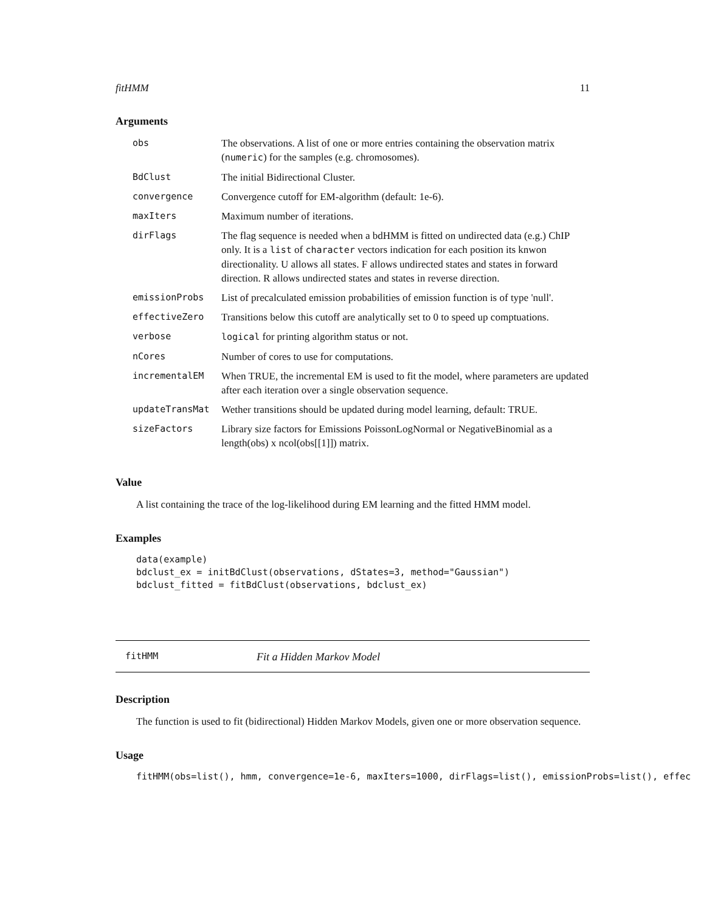fitHMM 11
Arguments
| obs | The observations. A list of one or more entries containing the observation matrix ( numeric ) for the samples (e.g. chromosomes). |
| BdClust | The initial Bidirectional Cluster. |
| convergence | Convergence cutoff for EM-algorithm (default: 1e-6). |
| maxIters | Maximum number of iterations. |
| dirFlags | The flag sequence is needed when a bdHMM is fitted on undirected data (e.g.) ChIP only. It is a list of character vectors indication for each position its knwon directionality. U allows all states. F allows undirected states and states in forward direction. R allows undirected states and states in reverse direction. |
| emissionProbs | List of precalculated emission probabilities of emission function is of type 'null'. |
| effectiveZero | Transitions below this cutoff are analytically set to 0 to speed up comptuations. |
| verbose | logical for printing algorithm status or not. |
| nCores | Number of cores to use for computations. |
| incrementalEM | When TRUE, the incremental EM is used to fit the model, where parameters are updated after each iteration over a single observation sequence. |
| updateTransMat | Wether transitions should be updated during model learning, default: TRUE. |
| sizeFactors | Library size factors for Emissions PoissonLogNormal or NegativeBinomial as a length(obs) x ncol(obs[[1]]) matrix. |
Value
A list containing the trace of the log-likelihood during EM learning and the fitted HMM model.
Examples
data(example)
bdclust_ex = initBdClust(observations, dStates=3, method="Gaussian")
bdclust_fitted = fitBdClust(observations, bdclust_ex)
fitHMM Fit a Hidden Markov Model
Description
The function is used to fit (bidirectional) Hidden Markov Models, given one or more observation sequence.
Usage
fitHMM(obs=list(), hmm, convergence=1e-6, maxIters=1000, dirFlags=list(), emissionProbs=list(), effec